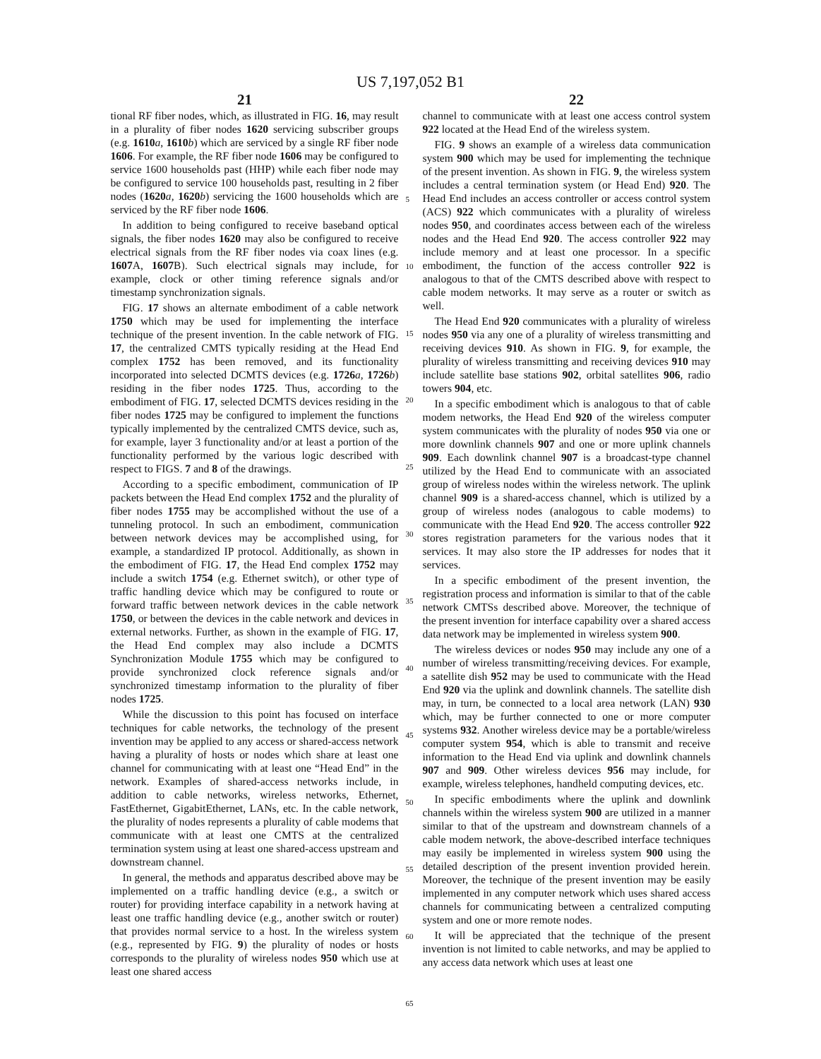US 7,197,052 B1
21 22
tional RF fiber nodes, which, as illustrated in FIG. 16, may result in a plurality of fiber nodes 1620 servicing subscriber groups (e.g. 1610 a, 1610 b) which are serviced by a single RF fiber node 1606. For example, the RF fiber node 1606 may be configured to service 1600 households past (HHP) while each fiber node may be configured to service 100 households past, resulting in 2 fiber nodes (1620 a, 1620 b) servicing the 1600 households which are serviced by the RF fiber node 1606.
In addition to being configured to receive baseband optical signals, the fiber nodes 1620 may also be configured to receive electrical signals from the RF fiber nodes via coax lines (e.g. 1607 A, 1607 B). Such electrical signals may include, for example, clock or other timing reference signals and/or timestamp synchronization signals.
FIG. 17 shows an alternate embodiment of a cable network 1750 which may be used for implementing the interface technique of the present invention. In the cable network of FIG. 17, the centralized CMTS typically residing at the Head End complex 1752 has been removed, and its functionality incorporated into selected DCMTS devices (e.g. 1726 a, 1726 b) residing in the fiber nodes 1725. Thus, according to the embodiment of FIG. 17, selected DCMTS devices residing in the fiber nodes 1725 may be configured to implement the functions typically implemented by the centralized CMTS device, such as, for example, layer 3 functionality and/or at least a portion of the functionality performed by the various logic described with respect to FIGS. 7 and 8 of the drawings.
According to a specific embodiment, communication of IP packets between the Head End complex 1752 and the plurality of fiber nodes 1755 may be accomplished without the use of a tunneling protocol. In such an embodiment, communication between network devices may be accomplished using, for example, a standardized IP protocol. Additionally, as shown in the embodiment of FIG. 17, the Head End complex 1752 may include a switch 1754 (e.g. Ethernet switch), or other type of traffic handling device which may be configured to route or forward traffic between network devices in the cable network 1750, or between the devices in the cable network and devices in external networks. Further, as shown in the example of FIG. 17, the Head End complex may also include a DCMTS Synchronization Module 1755 which may be configured to provide synchronized clock reference signals and/or synchronized timestamp information to the plurality of fiber nodes 1725.
While the discussion to this point has focused on interface techniques for cable networks, the technology of the present invention may be applied to any access or shared-access network having a plurality of hosts or nodes which share at least one channel for communicating with at least one “Head End” in the network. Examples of shared-access networks include, in addition to cable networks, wireless networks, Ethernet, FastEthernet, GigabitEthernet, LANs, etc. In the cable network, the plurality of nodes represents a plurality of cable modems that communicate with at least one CMTS at the centralized termination system using at least one shared-access upstream and downstream channel.
In general, the methods and apparatus described above may be implemented on a traffic handling device (e.g., a switch or router) for providing interface capability in a network having at least one traffic handling device (e.g., another switch or router) that provides normal service to a host. In the wireless system (e.g., represented by FIG. 9) the plurality of nodes or hosts corresponds to the plurality of wireless nodes 950 which use at least one shared access
5
10
15
20
25
30
35
40
45
50
55
60
65
channel to communicate with at least one access control system 922 located at the Head End of the wireless system.
FIG. 9 shows an example of a wireless data communication system 900 which may be used for implementing the technique of the present invention. As shown in FIG. 9, the wireless system includes a central termination system (or Head End) 920. The Head End includes an access controller or access control system (ACS) 922 which communicates with a plurality of wireless nodes 950, and coordinates access between each of the wireless nodes and the Head End 920. The access controller 922 may include memory and at least one processor. In a specific embodiment, the function of the access controller 922 is analogous to that of the CMTS described above with respect to cable modem networks. It may serve as a router or switch as well.
The Head End 920 communicates with a plurality of wireless nodes 950 via any one of a plurality of wireless transmitting and receiving devices 910. As shown in FIG. 9, for example, the plurality of wireless transmitting and receiving devices 910 may include satellite base stations 902, orbital satellites 906, radio towers 904, etc.
In a specific embodiment which is analogous to that of cable modem networks, the Head End 920 of the wireless computer system communicates with the plurality of nodes 950 via one or more downlink channels 907 and one or more uplink channels 909. Each downlink channel 907 is a broadcast-type channel utilized by the Head End to communicate with an associated group of wireless nodes within the wireless network. The uplink channel 909 is a shared-access channel, which is utilized by a group of wireless nodes (analogous to cable modems) to communicate with the Head End 920. The access controller 922 stores registration parameters for the various nodes that it services. It may also store the IP addresses for nodes that it services.
In a specific embodiment of the present invention, the registration process and information is similar to that of the cable network CMTSs described above. Moreover, the technique of the present invention for interface capability over a shared access data network may be implemented in wireless system 900.
The wireless devices or nodes 950 may include any one of a number of wireless transmitting/receiving devices. For example, a satellite dish 952 may be used to communicate with the Head End 920 via the uplink and downlink channels. The satellite dish may, in turn, be connected to a local area network (LAN) 930 which, may be further connected to one or more computer systems 932. Another wireless device may be a portable/wireless computer system 954, which is able to transmit and receive information to the Head End via uplink and downlink channels 907 and 909. Other wireless devices 956 may include, for example, wireless telephones, handheld computing devices, etc.
In specific embodiments where the uplink and downlink channels within the wireless system 900 are utilized in a manner similar to that of the upstream and downstream channels of a cable modem network, the above-described interface techniques may easily be implemented in wireless system 900 using the detailed description of the present invention provided herein. Moreover, the technique of the present invention may be easily implemented in any computer network which uses shared access channels for communicating between a centralized computing system and one or more remote nodes.
It will be appreciated that the technique of the present invention is not limited to cable networks, and may be applied to any access data network which uses at least one